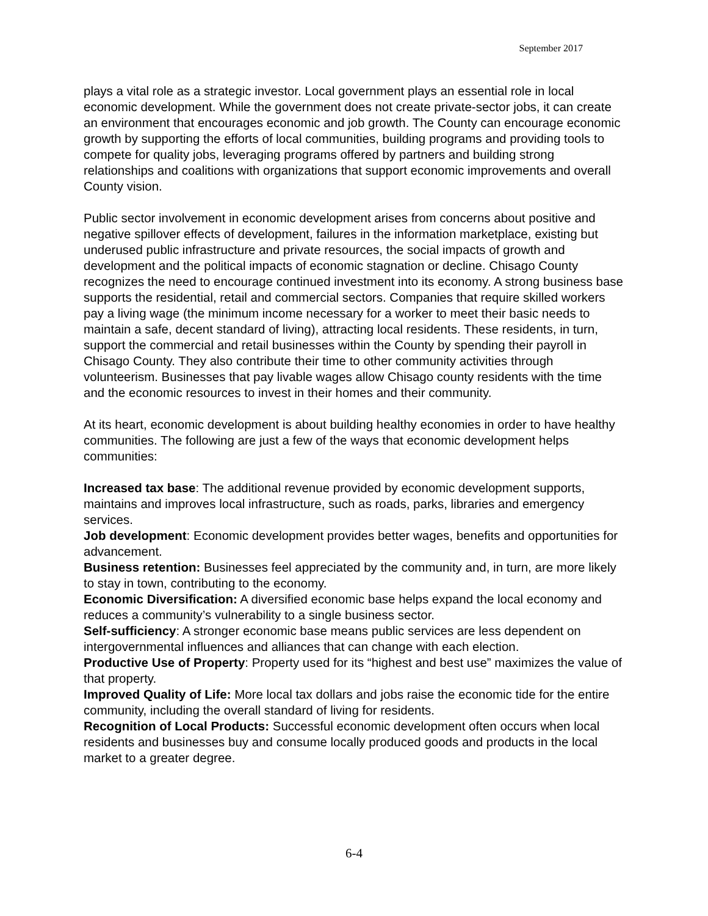September 2017
plays a vital role as a strategic investor. Local government plays an essential role in local economic development. While the government does not create private-sector jobs, it can create an environment that encourages economic and job growth. The County can encourage economic growth by supporting the efforts of local communities, building programs and providing tools to compete for quality jobs, leveraging programs offered by partners and building strong relationships and coalitions with organizations that support economic improvements and overall County vision.
Public sector involvement in economic development arises from concerns about positive and negative spillover effects of development, failures in the information marketplace, existing but underused public infrastructure and private resources, the social impacts of growth and development and the political impacts of economic stagnation or decline. Chisago County recognizes the need to encourage continued investment into its economy. A strong business base supports the residential, retail and commercial sectors. Companies that require skilled workers pay a living wage (the minimum income necessary for a worker to meet their basic needs to maintain a safe, decent standard of living), attracting local residents. These residents, in turn, support the commercial and retail businesses within the County by spending their payroll in Chisago County. They also contribute their time to other community activities through volunteerism. Businesses that pay livable wages allow Chisago county residents with the time and the economic resources to invest in their homes and their community.
At its heart, economic development is about building healthy economies in order to have healthy communities. The following are just a few of the ways that economic development helps communities:
Increased tax base: The additional revenue provided by economic development supports, maintains and improves local infrastructure, such as roads, parks, libraries and emergency services.
Job development: Economic development provides better wages, benefits and opportunities for advancement.
Business retention: Businesses feel appreciated by the community and, in turn, are more likely to stay in town, contributing to the economy.
Economic Diversification: A diversified economic base helps expand the local economy and reduces a community’s vulnerability to a single business sector.
Self-sufficiency: A stronger economic base means public services are less dependent on intergovernmental influences and alliances that can change with each election.
Productive Use of Property: Property used for its “highest and best use” maximizes the value of that property.
Improved Quality of Life: More local tax dollars and jobs raise the economic tide for the entire community, including the overall standard of living for residents.
Recognition of Local Products: Successful economic development often occurs when local residents and businesses buy and consume locally produced goods and products in the local market to a greater degree.
6-4